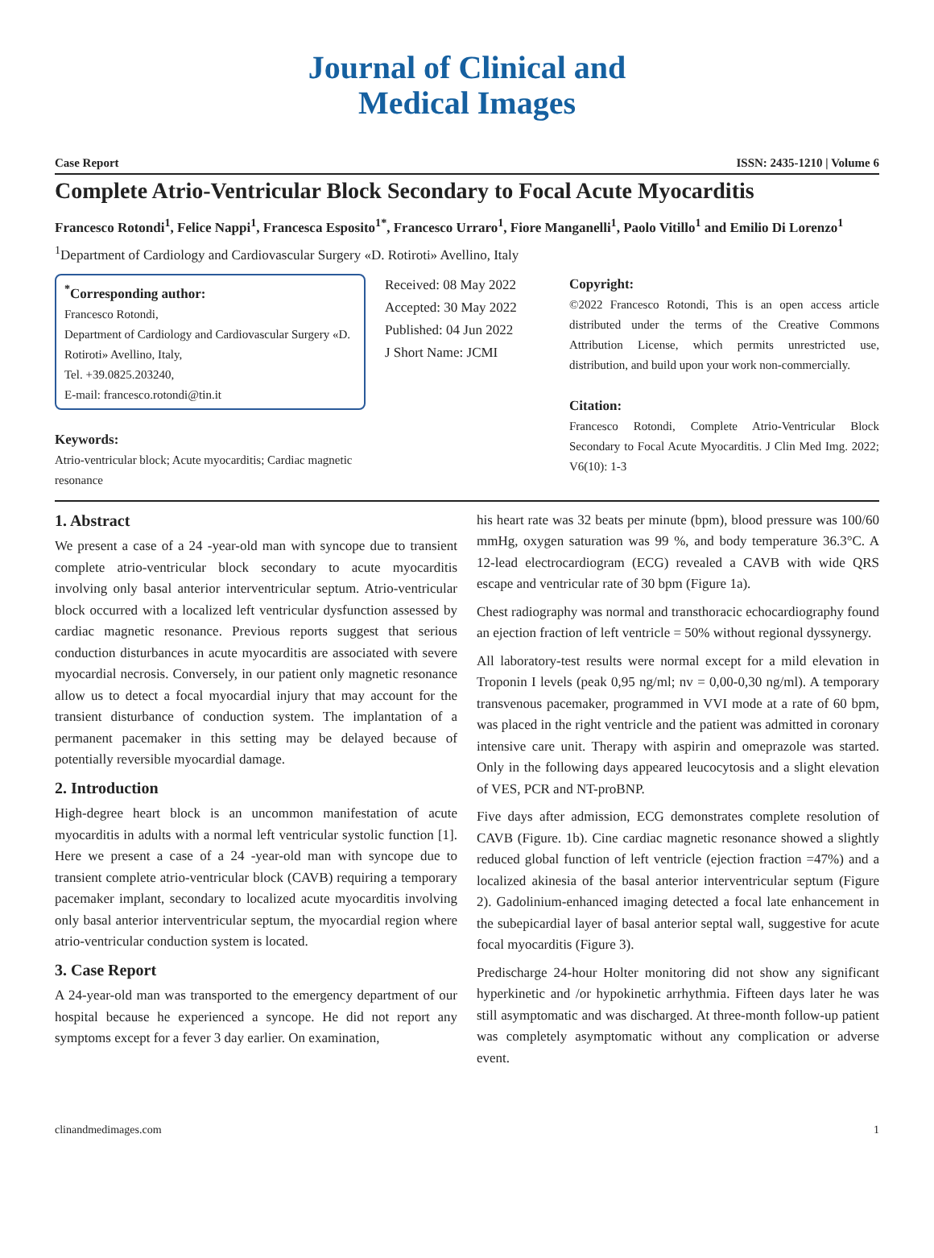Journal of Clinical and
Medical Images
Case Report ISSN: 2435-1210 | Volume 6
Complete Atrio-Ventricular Block Secondary to Focal Acute Myocarditis
Francesco Rotondi<sup>1</sup>, Felice Nappi<sup>1</sup>, Francesca Esposito<sup>1*</sup>, Francesco Urraro<sup>1</sup>, Fiore Manganelli<sup>1</sup>, Paolo Vitillo<sup>1</sup> and Emilio Di Lorenzo<sup>1</sup>
<sup>1</sup> Department of Cardiology and Cardiovascular Surgery «D. Rotiroti» Avellino, Italy
<sup>*</sup> Corresponding author:
Francesco Rotondi,
Department of Cardiology and Cardiovascular Surgery «D. Rotiroti» Avellino, Italy,
Tel. +39.0825.203240,
E-mail: francesco.rotondi@tin.it
Keywords:
Atrio-ventricular block; Acute myocarditis; Cardiac magnetic resonance
Received: 08 May 2022
Accepted: 30 May 2022
Published: 04 Jun 2022
J Short Name: JCMI
Copyright:
©2022 Francesco Rotondi, This is an open access article distributed under the terms of the Creative Commons Attribution License, which permits unrestricted use, distribution, and build upon your work non-commercially.
Citation:
Francesco Rotondi, Complete Atrio-Ventricular Block Secondary to Focal Acute Myocarditis. J Clin Med Img. 2022; V6(10): 1-3
1. Abstract
We present a case of a 24 -year-old man with syncope due to transient complete atrio-ventricular block secondary to acute myocarditis involving only basal anterior interventricular septum. Atrio-ventricular block occurred with a localized left ventricular dysfunction assessed by cardiac magnetic resonance. Previous reports suggest that serious conduction disturbances in acute myocarditis are associated with severe myocardial necrosis. Conversely, in our patient only magnetic resonance allow us to detect a focal myocardial injury that may account for the transient disturbance of conduction system. The implantation of a permanent pacemaker in this setting may be delayed because of potentially reversible myocardial damage.
2. Introduction
High-degree heart block is an uncommon manifestation of acute myocarditis in adults with a normal left ventricular systolic function [1]. Here we present a case of a 24 -year-old man with syncope due to transient complete atrio-ventricular block (CAVB) requiring a temporary pacemaker implant, secondary to localized acute myocarditis involving only basal anterior interventricular septum, the myocardial region where atrio-ventricular conduction system is located.
3. Case Report
A 24-year-old man was transported to the emergency department of our hospital because he experienced a syncope. He did not report any symptoms except for a fever 3 day earlier. On examination,
his heart rate was 32 beats per minute (bpm), blood pressure was 100/60 mmHg, oxygen saturation was 99 %, and body temperature 36.3°C. A 12-lead electrocardiogram (ECG) revealed a CAVB with wide QRS escape and ventricular rate of 30 bpm (Figure 1a).
Chest radiography was normal and transthoracic echocardiography found an ejection fraction of left ventricle = 50% without regional dyssynergy.
All laboratory-test results were normal except for a mild elevation in Troponin I levels (peak 0,95 ng/ml; nv = 0,00-0,30 ng/ml). A temporary transvenous pacemaker, programmed in VVI mode at a rate of 60 bpm, was placed in the right ventricle and the patient was admitted in coronary intensive care unit. Therapy with aspirin and omeprazole was started. Only in the following days appeared leucocytosis and a slight elevation of VES, PCR and NT-proBNP.
Five days after admission, ECG demonstrates complete resolution of CAVB (Figure. 1b). Cine cardiac magnetic resonance showed a slightly reduced global function of left ventricle (ejection fraction =47%) and a localized akinesia of the basal anterior interventricular septum (Figure 2). Gadolinium-enhanced imaging detected a focal late enhancement in the subepicardial layer of basal anterior septal wall, suggestive for acute focal myocarditis (Figure 3).
Predischarge 24-hour Holter monitoring did not show any significant hyperkinetic and /or hypokinetic arrhythmia. Fifteen days later he was still asymptomatic and was discharged. At three-month follow-up patient was completely asymptomatic without any complication or adverse event.
clinandmedimages.com 1